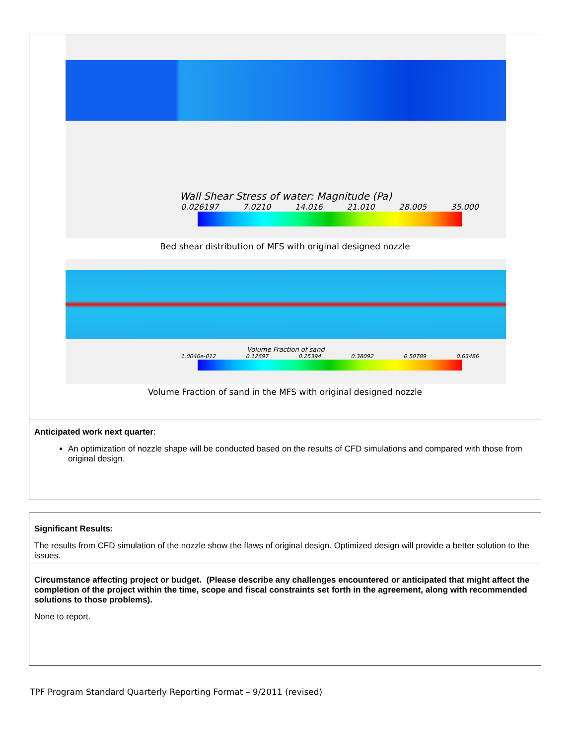Wall Shear Stress of water: Magnitude (Pa)
0.026197 7.0210 14.016 21.010 28.005 35.000
Bed shear distribution of MFS with original designed nozzle
Volume Fraction of sand
1.0046e-012 0.12697 0.25394 0.38092 0.50789 0.63486
Volume Fraction of sand in the MFS with original designed nozzle
Anticipated work next quarter:
An optimization of nozzle shape will be conducted based on the results of CFD simulations and compared with those from original design.
Significant Results:
The results from CFD simulation of the nozzle show the flaws of original design. Optimized design will provide a better solution to the issues.
Circumstance affecting project or budget. (Please describe any challenges encountered or anticipated that might affect the completion of the project within the time, scope and fiscal constraints set forth in the agreement, along with recommended solutions to those problems).
None to report.
TPF Program Standard Quarterly Reporting Format – 9/2011 (revised)